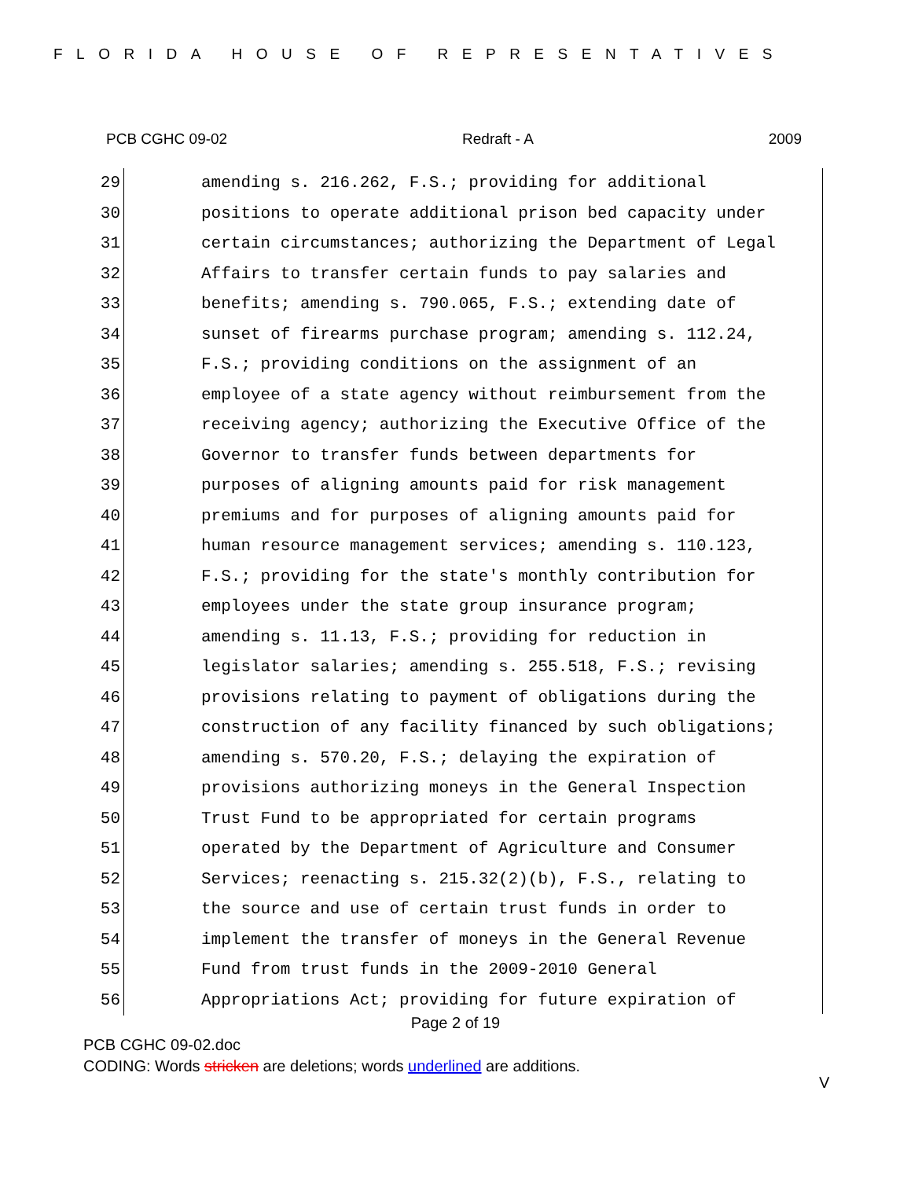FLORIDA HOUSE OF REPRESENTATIVES
PCB CGHC 09-02 Redraft - A 2009
29 amending s. 216.262, F.S.; providing for additional
30 positions to operate additional prison bed capacity under
31 certain circumstances; authorizing the Department of Legal
32 Affairs to transfer certain funds to pay salaries and
33 benefits; amending s. 790.065, F.S.; extending date of
34 sunset of firearms purchase program; amending s. 112.24,
35 F.S.; providing conditions on the assignment of an
36 employee of a state agency without reimbursement from the
37 receiving agency; authorizing the Executive Office of the
38 Governor to transfer funds between departments for
39 purposes of aligning amounts paid for risk management
40 premiums and for purposes of aligning amounts paid for
41 human resource management services; amending s. 110.123,
42 F.S.; providing for the state's monthly contribution for
43 employees under the state group insurance program;
44 amending s. 11.13, F.S.; providing for reduction in
45 legislator salaries; amending s. 255.518, F.S.; revising
46 provisions relating to payment of obligations during the
47 construction of any facility financed by such obligations;
48 amending s. 570.20, F.S.; delaying the expiration of
49 provisions authorizing moneys in the General Inspection
50 Trust Fund to be appropriated for certain programs
51 operated by the Department of Agriculture and Consumer
52 Services; reenacting s. 215.32(2)(b), F.S., relating to
53 the source and use of certain trust funds in order to
54 implement the transfer of moneys in the General Revenue
55 Fund from trust funds in the 2009-2010 General
56 Appropriations Act; providing for future expiration of
Page 2 of 19
PCB CGHC 09-02.doc
CODING: Words stricken are deletions; words underlined are additions.
V